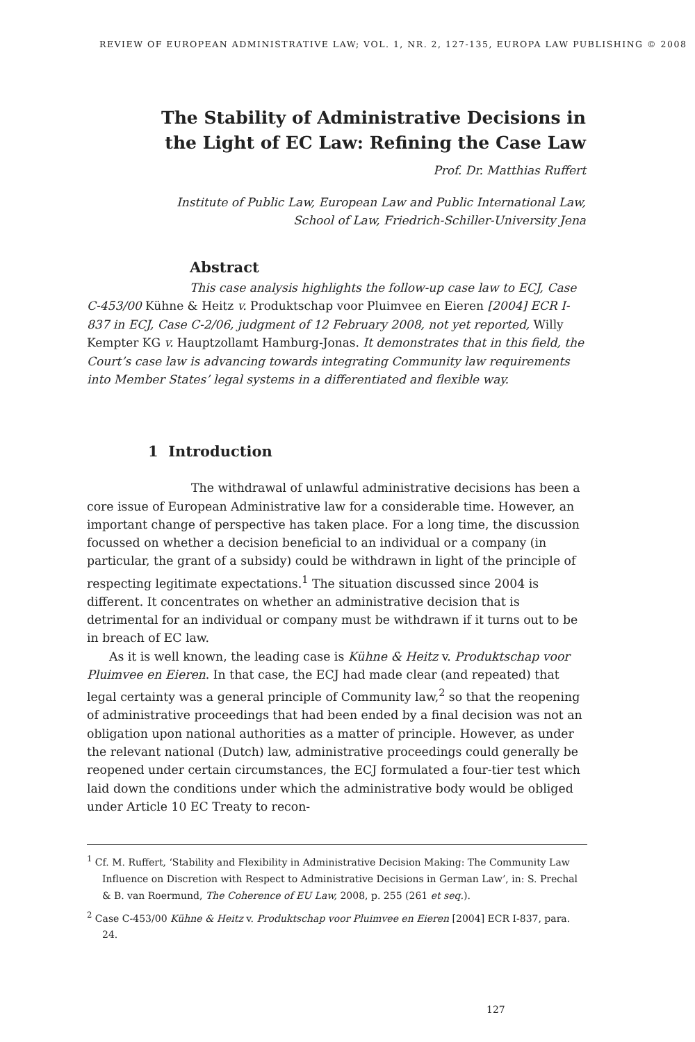REVIEW OF EUROPEAN ADMINISTRATIVE LAW; VOL. 1, NR. 2, 127-135, EUROPA LAW PUBLISHING © 2008
The Stability of Administrative Decisions in
the Light of EC Law: Refining the Case Law
Prof. Dr. Matthias Ruffert
Institute of Public Law, European Law and Public International Law,
School of Law, Friedrich-Schiller-University Jena
Abstract
This case analysis highlights the follow-up case law to ECJ, Case C-453/00 Kühne & Heitz v. Produktschap voor Pluimvee en Eieren [2004] ECR I-837 in ECJ, Case C-2/06, judgment of 12 February 2008, not yet reported, Willy Kempter KG v. Hauptzollamt Hamburg-Jonas. It demonstrates that in this field, the Court’s case law is advancing towards integrating Community law requirements into Member States’ legal systems in a differentiated and flexible way.
1 Introduction
The withdrawal of unlawful administrative decisions has been a core issue of European Administrative law for a considerable time. However, an important change of perspective has taken place. For a long time, the discussion focussed on whether a decision beneficial to an individual or a company (in particular, the grant of a subsidy) could be withdrawn in light of the principle of respecting legitimate expectations.<sup>1</sup> The situation discussed since 2004 is different. It concentrates on whether an administrative decision that is detrimental for an individual or company must be withdrawn if it turns out to be in breach of EC law.
As it is well known, the leading case is Kühne & Heitz v. Produktschap voor Pluimvee en Eieren. In that case, the ECJ had made clear (and repeated) that legal certainty was a general principle of Community law,<sup>2</sup> so that the reopening of administrative proceedings that had been ended by a final decision was not an obligation upon national authorities as a matter of principle. However, as under the relevant national (Dutch) law, administrative proceedings could generally be reopened under certain circumstances, the ECJ formulated a four-tier test which laid down the conditions under which the administrative body would be obliged under Article 10 EC Treaty to recon-
<sup>1</sup> Cf. M. Ruffert, ‘Stability and Flexibility in Administrative Decision Making: The Community Law Influence on Discretion with Respect to Administrative Decisions in German Law’, in: S. Prechal & B. van Roermund, The Coherence of EU Law, 2008, p. 255 (261 et seq.).
<sup>2</sup> Case C-453/00 Kühne & Heitz v. Produktschap voor Pluimvee en Eieren [2004] ECR I-837, para. 24.
127